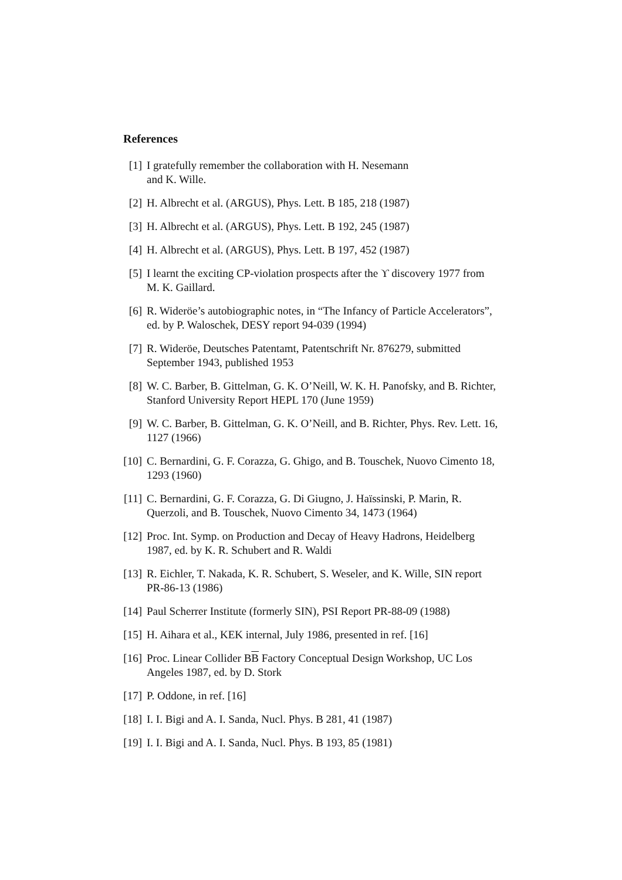References
[1] I gratefully remember the collaboration with H. Nesemann
and K. Wille.
[2] H. Albrecht et al. (ARGUS), Phys. Lett. B 185, 218 (1987)
[3] H. Albrecht et al. (ARGUS), Phys. Lett. B 192, 245 (1987)
[4] H. Albrecht et al. (ARGUS), Phys. Lett. B 197, 452 (1987)
[5] I learnt the exciting CP-violation prospects after the ϒ discovery 1977 from M. K. Gaillard.
[6] R. Wideröe’s autobiographic notes, in “The Infancy of Particle Accelerators”, ed. by P. Waloschek, DESY report 94-039 (1994)
[7] R. Wideröe, Deutsches Patentamt, Patentschrift Nr. 876279, submitted September 1943, published 1953
[8] W. C. Barber, B. Gittelman, G. K. O’Neill, W. K. H. Panofsky, and B. Richter, Stanford University Report HEPL 170 (June 1959)
[9] W. C. Barber, B. Gittelman, G. K. O’Neill, and B. Richter, Phys. Rev. Lett. 16, 1127 (1966)
[10] C. Bernardini, G. F. Corazza, G. Ghigo, and B. Touschek, Nuovo Cimento 18, 1293 (1960)
[11] C. Bernardini, G. F. Corazza, G. Di Giugno, J. Haïssinski, P. Marin, R. Querzoli, and B. Touschek, Nuovo Cimento 34, 1473 (1964)
[12] Proc. Int. Symp. on Production and Decay of Heavy Hadrons, Heidelberg 1987, ed. by K. R. Schubert and R. Waldi
[13] R. Eichler, T. Nakada, K. R. Schubert, S. Weseler, and K. Wille, SIN report PR-86-13 (1986)
[14] Paul Scherrer Institute (formerly SIN), PSI Report PR-88-09 (1988)
[15] H. Aihara et al., KEK internal, July 1986, presented in ref. [16]
[16] Proc. Linear Collider BB Factory Conceptual Design Workshop, UC Los Angeles 1987, ed. by D. Stork
[17] P. Oddone, in ref. [16]
[18] I. I. Bigi and A. I. Sanda, Nucl. Phys. B 281, 41 (1987)
[19] I. I. Bigi and A. I. Sanda, Nucl. Phys. B 193, 85 (1981)